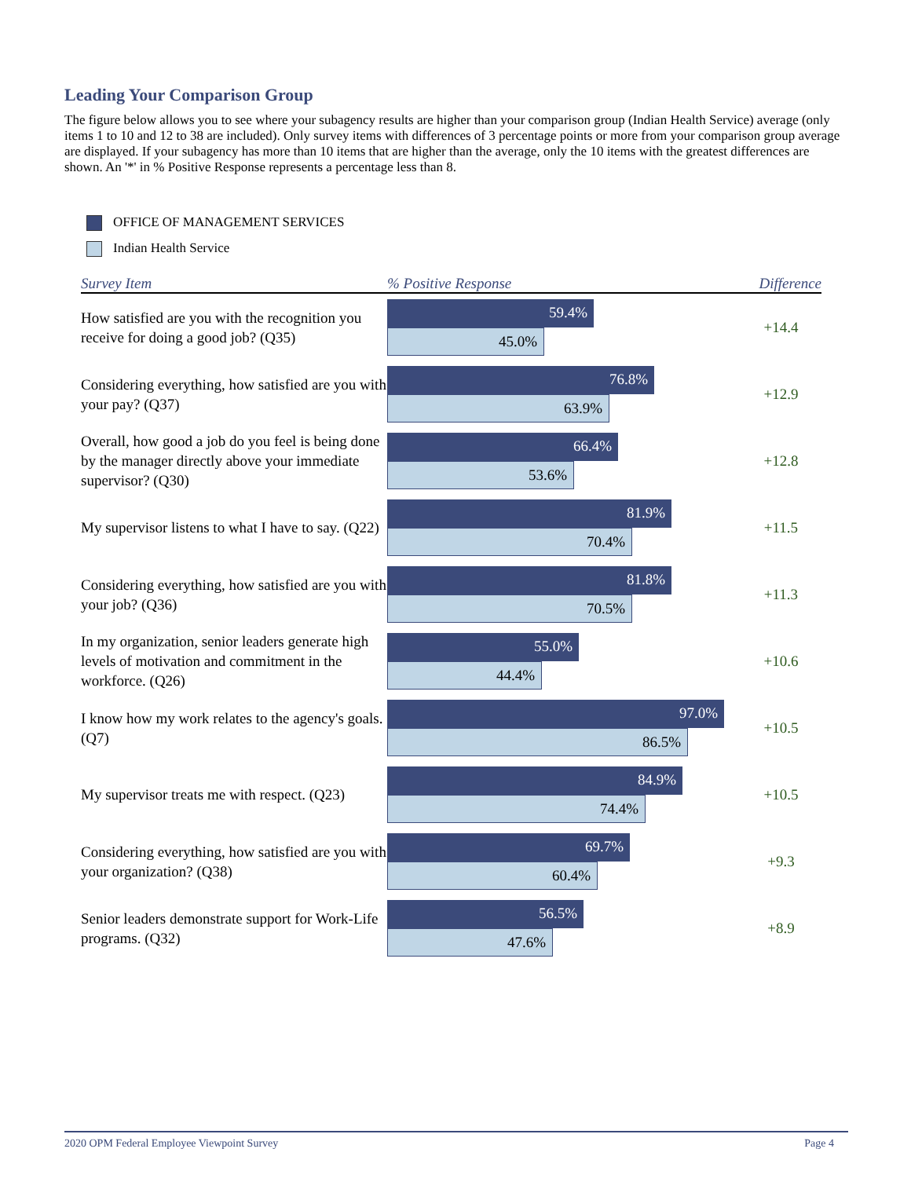Leading Your Comparison Group
The figure below allows you to see where your subagency results are higher than your comparison group (Indian Health Service) average (only items 1 to 10 and 12 to 38 are included). Only survey items with differences of 3 percentage points or more from your comparison group average are displayed. If your subagency has more than 10 items that are higher than the average, only the 10 items with the greatest differences are shown. An '*' in % Positive Response represents a percentage less than 8.
OFFICE OF MANAGEMENT SERVICES
Indian Health Service
| Survey Item | % Positive Response | Difference |
| --- | --- | --- |
| How satisfied are you with the recognition you receive for doing a good job? (Q35) | 59.4% 45.0% | +14.4 |
| Considering everything, how satisfied are you with your pay? (Q37) | 76.8% 63.9% | +12.9 |
| Overall, how good a job do you feel is being done by the manager directly above your immediate supervisor? (Q30) | 66.4% 53.6% | +12.8 |
| My supervisor listens to what I have to say. (Q22) | 81.9% 70.4% | +11.5 |
| Considering everything, how satisfied are you with your job? (Q36) | 81.8% 70.5% | +11.3 |
| In my organization, senior leaders generate high levels of motivation and commitment in the workforce. (Q26) | 55.0% 44.4% | +10.6 |
| I know how my work relates to the agency's goals. (Q7) | 97.0% 86.5% | +10.5 |
| My supervisor treats me with respect. (Q23) | 84.9% 74.4% | +10.5 |
| Considering everything, how satisfied are you with your organization? (Q38) | 69.7% 60.4% | +9.3 |
| Senior leaders demonstrate support for Work-Life programs. (Q32) | 56.5% 47.6% | +8.9 |
2020 OPM Federal Employee Viewpoint Survey Page 4